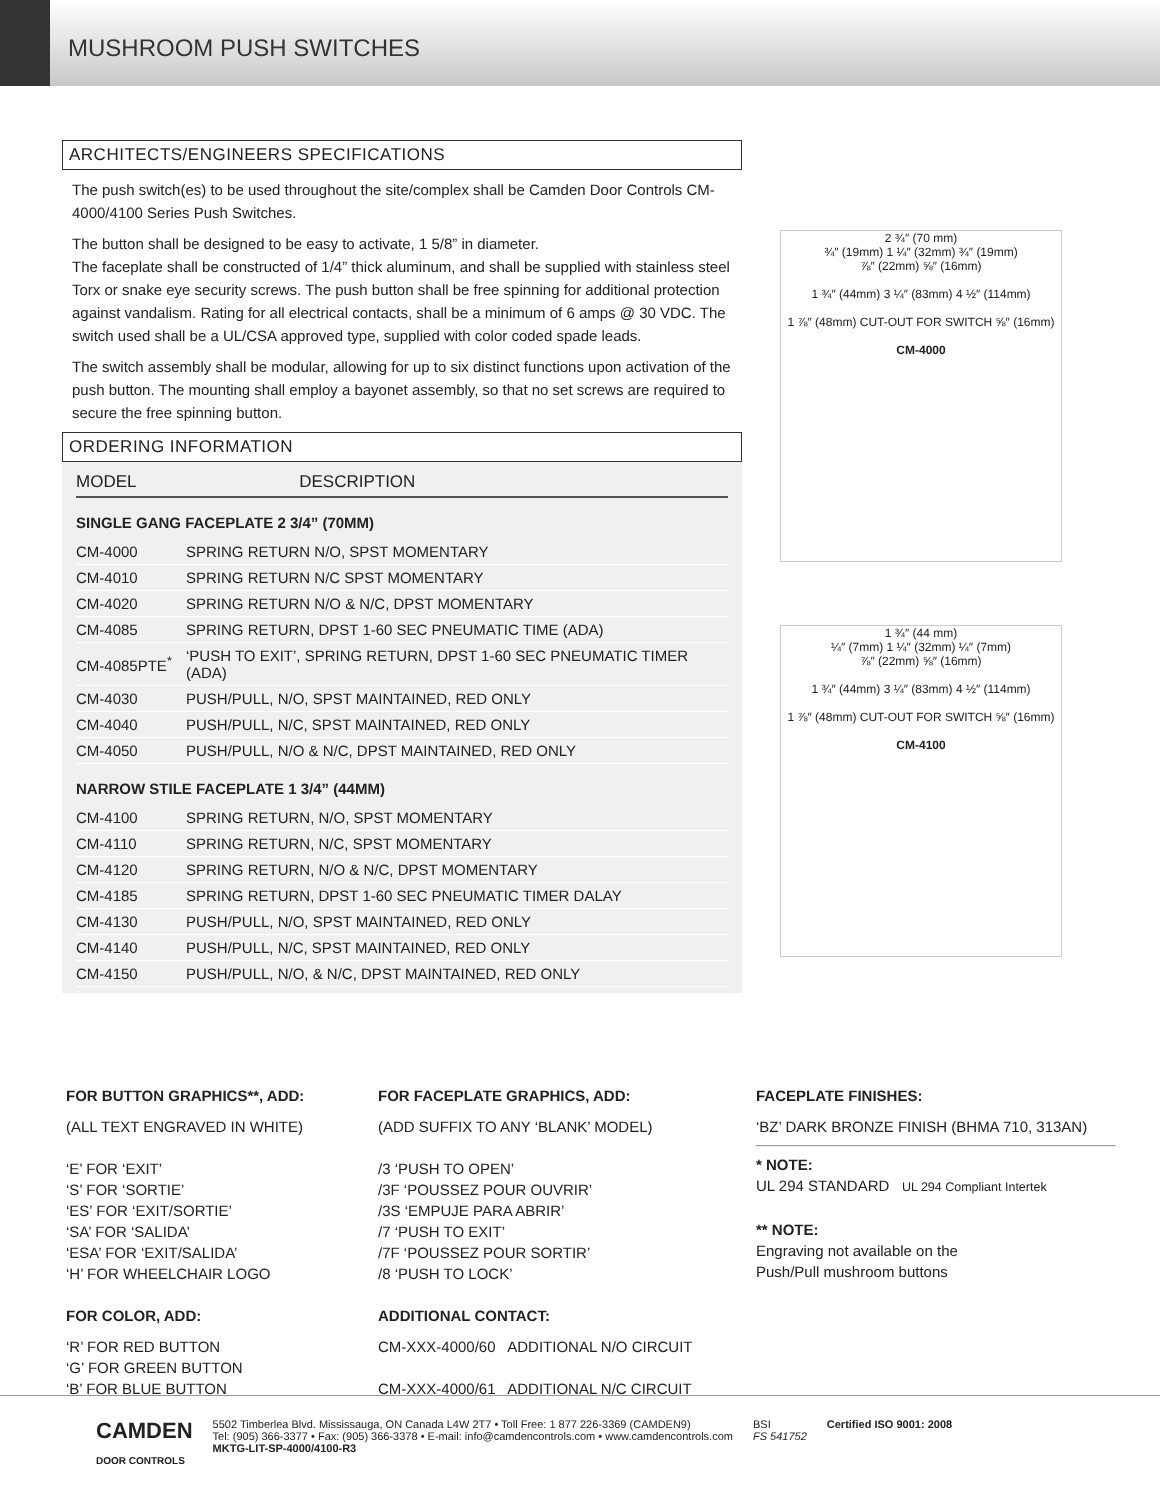MUSHROOM PUSH SWITCHES
ARCHITECTS/ENGINEERS SPECIFICATIONS
The push switch(es) to be used throughout the site/complex shall be Camden Door Controls CM-4000/4100 Series Push Switches.
The button shall be designed to be easy to activate, 1 5/8” in diameter.
The faceplate shall be constructed of 1/4” thick aluminum, and shall be supplied with stainless steel Torx or snake eye security screws. The push button shall be free spinning for additional protection against vandalism. Rating for all electrical contacts, shall be a minimum of 6 amps @ 30 VDC. The switch used shall be a UL/CSA approved type, supplied with color coded spade leads.
The switch assembly shall be modular, allowing for up to six distinct functions upon activation of the push button. The mounting shall employ a bayonet assembly, so that no set screws are required to secure the free spinning button.
ORDERING INFORMATION
| MODEL | DESCRIPTION |
| --- | --- |
SINGLE GANG FACEPLATE 2 3/4” (70MM)
| CM-4000 | SPRING RETURN N/O, SPST MOMENTARY |
| CM-4010 | SPRING RETURN N/C SPST MOMENTARY |
| CM-4020 | SPRING RETURN N/O & N/C, DPST MOMENTARY |
| CM-4085 | SPRING RETURN, DPST 1-60 SEC PNEUMATIC TIME (ADA) |
| CM-4085PTE<sup>*</sup> | ‘PUSH TO EXIT’, SPRING RETURN, DPST 1-60 SEC PNEUMATIC TIMER (ADA) |
| CM-4030 | PUSH/PULL, N/O, SPST MAINTAINED, RED ONLY |
| CM-4040 | PUSH/PULL, N/C, SPST MAINTAINED, RED ONLY |
| CM-4050 | PUSH/PULL, N/O & N/C, DPST MAINTAINED, RED ONLY |
NARROW STILE FACEPLATE 1 3/4” (44MM)
| CM-4100 | SPRING RETURN, N/O, SPST MOMENTARY |
| CM-4110 | SPRING RETURN, N/C, SPST MOMENTARY |
| CM-4120 | SPRING RETURN, N/O & N/C, DPST MOMENTARY |
| CM-4185 | SPRING RETURN, DPST 1-60 SEC PNEUMATIC TIMER DALAY |
| CM-4130 | PUSH/PULL, N/O, SPST MAINTAINED, RED ONLY |
| CM-4140 | PUSH/PULL, N/C, SPST MAINTAINED, RED ONLY |
| CM-4150 | PUSH/PULL, N/O, & N/C, DPST MAINTAINED, RED ONLY |
2 ¾″ (70 mm)
¾″ (19mm) 1 ¼″ (32mm) ¾″ (19mm)
⅞″ (22mm) ⅝″ (16mm)
1 ¾″ (44mm) 3 ¼″ (83mm) 4 ½″ (114mm)
1 ⅞″ (48mm) CUT-OUT FOR SWITCH ⅝″ (16mm)
CM-4000
1 ¾″ (44 mm)
¼″ (7mm) 1 ¼″ (32mm) ¼″ (7mm)
⅞″ (22mm) ⅝″ (16mm)
1 ¾″ (44mm) 3 ¼″ (83mm) 4 ½″ (114mm)
1 ⅞″ (48mm) CUT-OUT FOR SWITCH ⅝″ (16mm)
CM-4100
FOR BUTTON GRAPHICS**, ADD:
(ALL TEXT ENGRAVED IN WHITE)
‘E’ FOR ‘EXIT’
‘S’ FOR ‘SORTIE’
‘ES’ FOR ‘EXIT/SORTIE’
‘SA’ FOR ‘SALIDA’
‘ESA’ FOR ‘EXIT/SALIDA’
‘H’ FOR WHEELCHAIR LOGO
FOR COLOR, ADD:
‘R’ FOR RED BUTTON
‘G’ FOR GREEN BUTTON
‘B’ FOR BLUE BUTTON
FOR FACEPLATE GRAPHICS, ADD:
(ADD SUFFIX TO ANY ‘BLANK’ MODEL)
/3 ‘PUSH TO OPEN’
/3F ‘POUSSEZ POUR OUVRIR’
/3S ‘EMPUJE PARA ABRIR’
/7 ‘PUSH TO EXIT’
/7F ‘POUSSEZ POUR SORTIR’
/8 ‘PUSH TO LOCK’
ADDITIONAL CONTACT:
CM-XXX-4000/60 ADDITIONAL N/O CIRCUIT
CM-XXX-4000/61 ADDITIONAL N/C CIRCUIT
FACEPLATE FINISHES:
‘BZ’ DARK BRONZE FINISH (BHMA 710, 313AN)
* NOTE:
UL 294 STANDARD UL 294 Compliant Intertek
** NOTE:
Engraving not available on the
Push/Pull mushroom buttons
CAMDEN
DOOR CONTROLS
5502 Timberlea Blvd. Mississauga, ON Canada L4W 2T7 • Toll Free: 1 877 226-3369 (CAMDEN9)
Tel: (905) 366-3377 • Fax: (905) 366-3378 • E-mail: info@camdencontrols.com • www.camdencontrols.com
MKTG-LIT-SP-4000/4100-R3
BSI
FS 541752
Certified ISO 9001: 2008